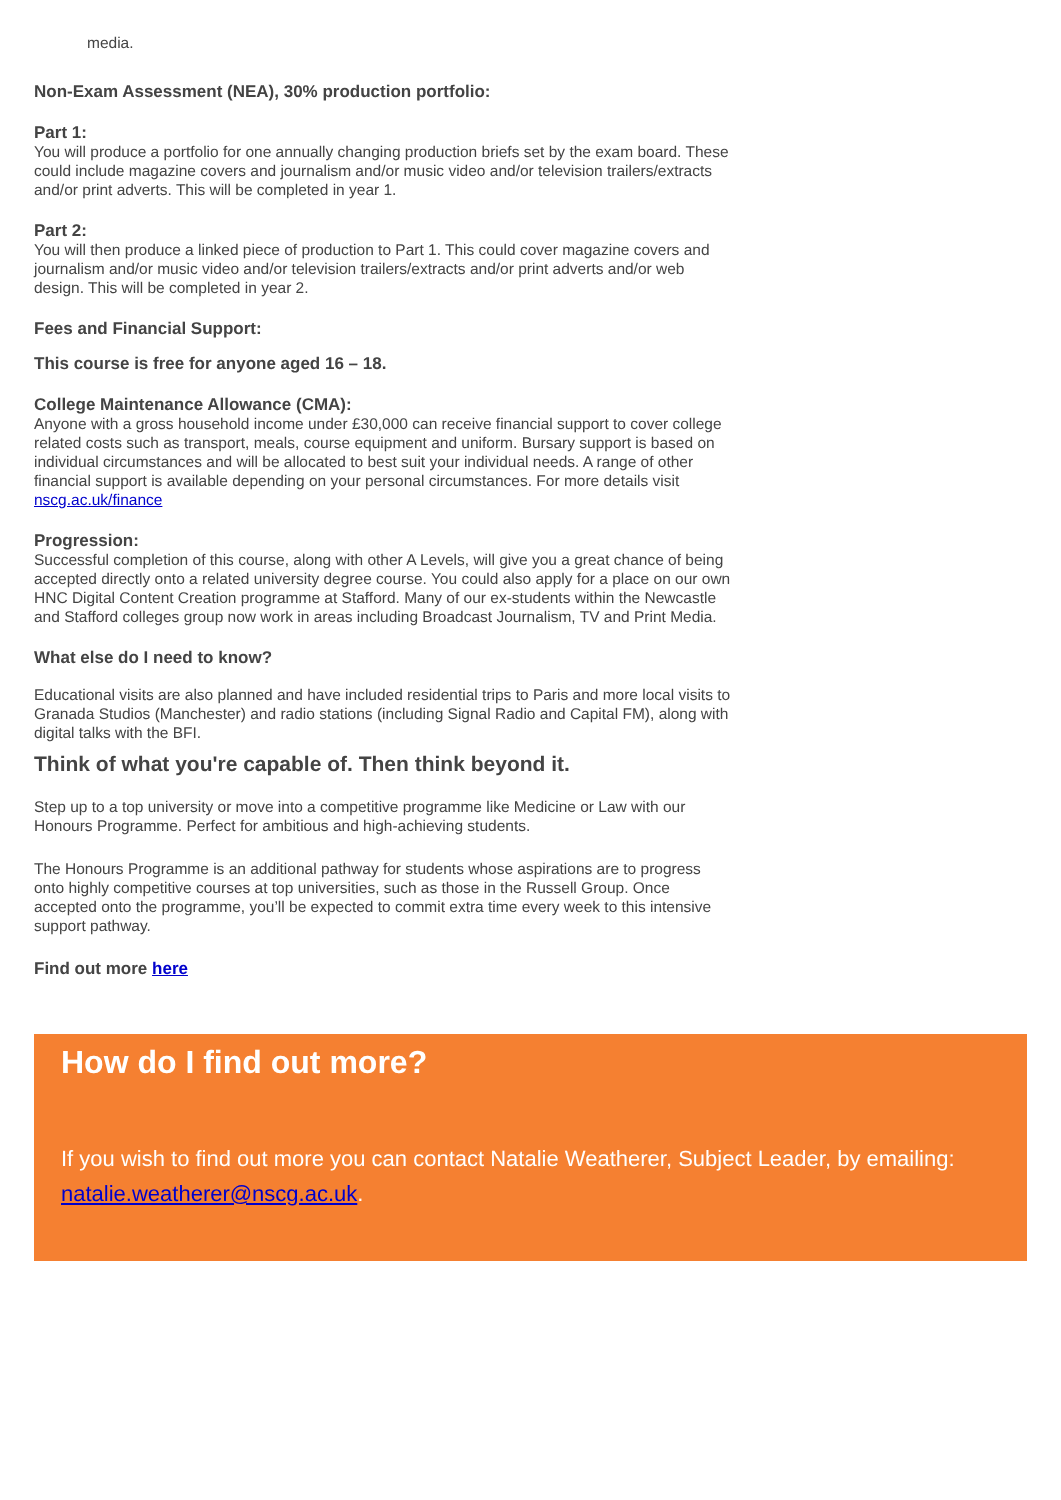media.
Non-Exam Assessment (NEA), 30% production portfolio:
Part 1:
You will produce a portfolio for one annually changing production briefs set by the exam board. These could include magazine covers and journalism and/or music video and/or television trailers/extracts and/or print adverts. This will be completed in year 1.
Part 2:
You will then produce a linked piece of production to Part 1. This could cover magazine covers and journalism and/or music video and/or television trailers/extracts and/or print adverts and/or web design. This will be completed in year 2.
Fees and Financial Support:
This course is free for anyone aged 16 – 18.
College Maintenance Allowance (CMA):
Anyone with a gross household income under £30,000 can receive financial support to cover college related costs such as transport, meals, course equipment and uniform. Bursary support is based on individual circumstances and will be allocated to best suit your individual needs. A range of other financial support is available depending on your personal circumstances. For more details visit nscg.ac.uk/finance
Progression:
Successful completion of this course, along with other A Levels, will give you a great chance of being accepted directly onto a related university degree course. You could also apply for a place on our own HNC Digital Content Creation programme at Stafford. Many of our ex-students within the Newcastle and Stafford colleges group now work in areas including Broadcast Journalism, TV and Print Media.
What else do I need to know?
Educational visits are also planned and have included residential trips to Paris and more local visits to Granada Studios (Manchester) and radio stations (including Signal Radio and Capital FM), along with digital talks with the BFI.
Think of what you're capable of. Then think beyond it.
Step up to a top university or move into a competitive programme like Medicine or Law with our Honours Programme. Perfect for ambitious and high-achieving students.
The Honours Programme is an additional pathway for students whose aspirations are to progress onto highly competitive courses at top universities, such as those in the Russell Group. Once accepted onto the programme, you’ll be expected to commit extra time every week to this intensive support pathway.
Find out more here
How do I find out more?
If you wish to find out more you can contact Natalie Weatherer, Subject Leader, by emailing: natalie.weatherer@nscg.ac.uk.